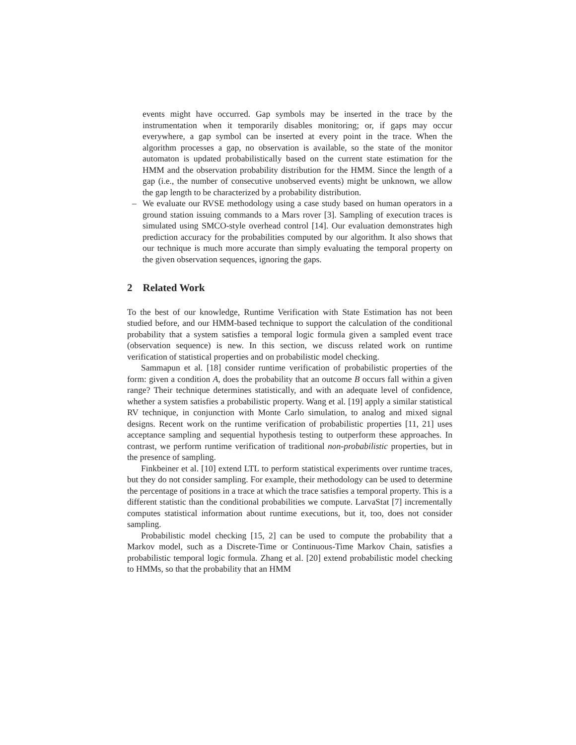events might have occurred. Gap symbols may be inserted in the trace by the instrumentation when it temporarily disables monitoring; or, if gaps may occur everywhere, a gap symbol can be inserted at every point in the trace. When the algorithm processes a gap, no observation is available, so the state of the monitor automaton is updated probabilistically based on the current state estimation for the HMM and the observation probability distribution for the HMM. Since the length of a gap (i.e., the number of consecutive unobserved events) might be unknown, we allow the gap length to be characterized by a probability distribution.
– We evaluate our RVSE methodology using a case study based on human operators in a ground station issuing commands to a Mars rover [3]. Sampling of execution traces is simulated using SMCO-style overhead control [14]. Our evaluation demonstrates high prediction accuracy for the probabilities computed by our algorithm. It also shows that our technique is much more accurate than simply evaluating the temporal property on the given observation sequences, ignoring the gaps.
2 Related Work
To the best of our knowledge, Runtime Verification with State Estimation has not been studied before, and our HMM-based technique to support the calculation of the conditional probability that a system satisfies a temporal logic formula given a sampled event trace (observation sequence) is new. In this section, we discuss related work on runtime verification of statistical properties and on probabilistic model checking.
Sammapun et al. [18] consider runtime verification of probabilistic properties of the form: given a condition A, does the probability that an outcome B occurs fall within a given range? Their technique determines statistically, and with an adequate level of confidence, whether a system satisfies a probabilistic property. Wang et al. [19] apply a similar statistical RV technique, in conjunction with Monte Carlo simulation, to analog and mixed signal designs. Recent work on the runtime verification of probabilistic properties [11, 21] uses acceptance sampling and sequential hypothesis testing to outperform these approaches. In contrast, we perform runtime verification of traditional non-probabilistic properties, but in the presence of sampling.
Finkbeiner et al. [10] extend LTL to perform statistical experiments over runtime traces, but they do not consider sampling. For example, their methodology can be used to determine the percentage of positions in a trace at which the trace satisfies a temporal property. This is a different statistic than the conditional probabilities we compute. LarvaStat [7] incrementally computes statistical information about runtime executions, but it, too, does not consider sampling.
Probabilistic model checking [15, 2] can be used to compute the probability that a Markov model, such as a Discrete-Time or Continuous-Time Markov Chain, satisfies a probabilistic temporal logic formula. Zhang et al. [20] extend probabilistic model checking to HMMs, so that the probability that an HMM